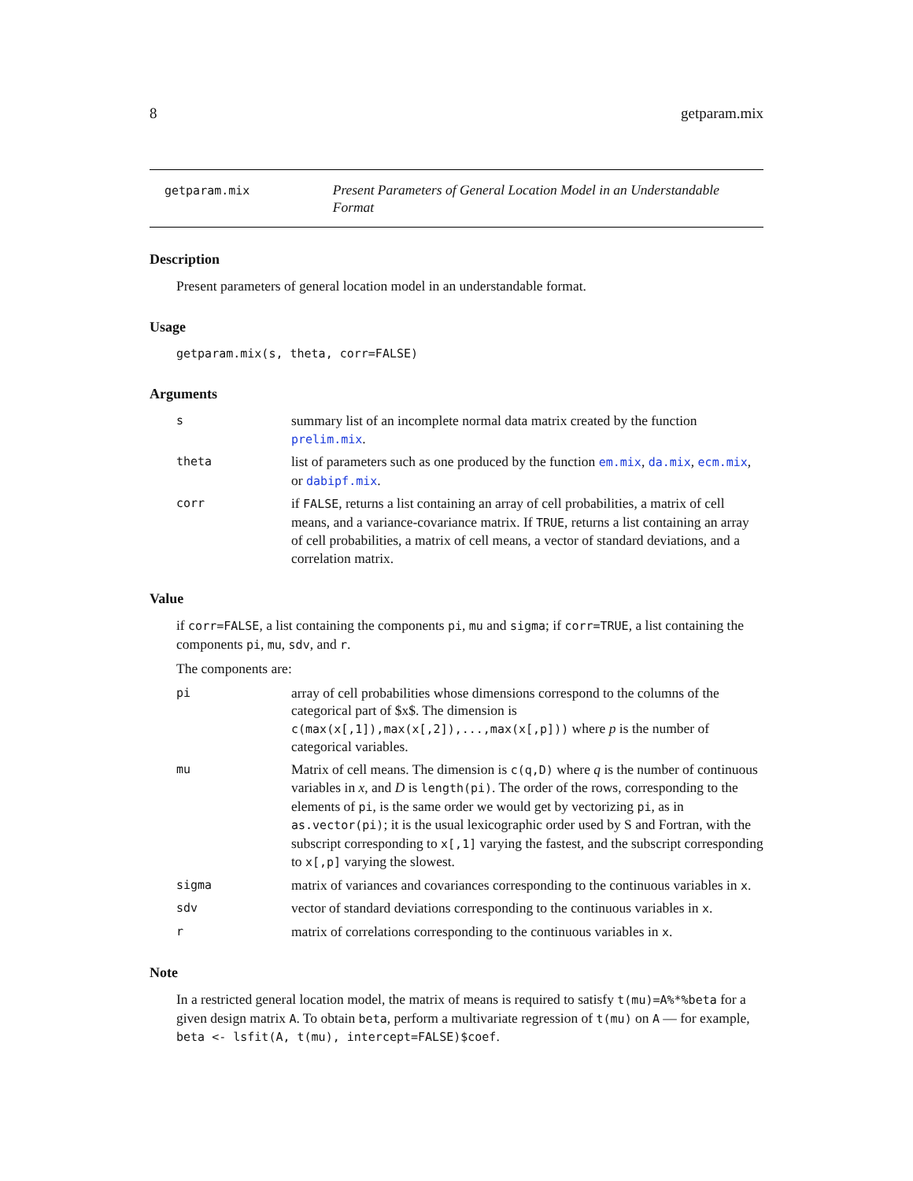8 getparam.mix
getparam.mix
Present Parameters of General Location Model in an Understandable Format
Description
Present parameters of general location model in an understandable format.
Usage
getparam.mix(s, theta, corr=FALSE)
Arguments
s
summary list of an incomplete normal data matrix created by the function prelim.mix.
theta
list of parameters such as one produced by the function em.mix, da.mix, ecm.mix, or dabipf.mix.
corr
if FALSE, returns a list containing an array of cell probabilities, a matrix of cell means, and a variance-covariance matrix. If TRUE, returns a list containing an array of cell probabilities, a matrix of cell means, a vector of standard deviations, and a correlation matrix.
Value
if corr=FALSE, a list containing the components pi, mu and sigma; if corr=TRUE, a list containing the components pi, mu, sdv, and r.
The components are:
pi
array of cell probabilities whose dimensions correspond to the columns of the categorical part of $x$. The dimension is c(max(x[,1]),max(x[,2]),...,max(x[,p])) where p is the number of categorical variables.
mu
Matrix of cell means. The dimension is c(q,D) where q is the number of continuous variables in x, and D is length(pi). The order of the rows, corresponding to the elements of pi, is the same order we would get by vectorizing pi, as in as.vector(pi); it is the usual lexicographic order used by S and Fortran, with the subscript corresponding to x[,1] varying the fastest, and the subscript corresponding to x[,p] varying the slowest.
sigma
matrix of variances and covariances corresponding to the continuous variables in x.
sdv
vector of standard deviations corresponding to the continuous variables in x.
r
matrix of correlations corresponding to the continuous variables in x.
Note
In a restricted general location model, the matrix of means is required to satisfy t(mu)=A%*%beta for a given design matrix A. To obtain beta, perform a multivariate regression of t(mu) on A — for example, beta <- lsfit(A, t(mu), intercept=FALSE)$coef.